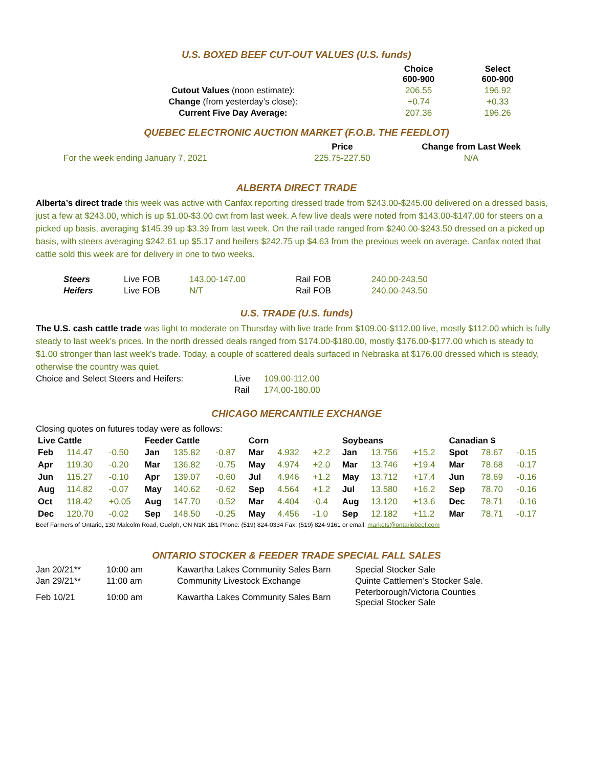U.S. BOXED BEEF CUT-OUT VALUES (U.S. funds)
| | Choice 600-900 | Select 600-900 |
| --- | --- | --- |
| Cutout Values (noon estimate): | 206.55 | 196.92 |
| Change (from yesterday’s close): | +0.74 | +0.33 |
| Current Five Day Average: | 207.36 | 196.26 |
QUEBEC ELECTRONIC AUCTION MARKET (F.O.B. THE FEEDLOT)
| | Price | Change from Last Week |
| --- | --- | --- |
| For the week ending January 7, 2021 | 225.75-227.50 | N/A |
ALBERTA DIRECT TRADE
Alberta’s direct trade this week was active with Canfax reporting dressed trade from $243.00-$245.00 delivered on a dressed basis, just a few at $243.00, which is up $1.00-$3.00 cwt from last week. A few live deals were noted from $143.00-$147.00 for steers on a picked up basis, averaging $145.39 up $3.39 from last week. On the rail trade ranged from $240.00-$243.50 dressed on a picked up basis, with steers averaging $242.61 up $5.17 and heifers $242.75 up $4.63 from the previous week on average. Canfax noted that cattle sold this week are for delivery in one to two weeks.
| Steers | Live FOB | 143.00-147.00 | Rail FOB | 240.00-243.50 |
| Heifers | Live FOB | N/T | Rail FOB | 240.00-243.50 |
U.S. TRADE (U.S. funds)
The U.S. cash cattle trade was light to moderate on Thursday with live trade from $109.00-$112.00 live, mostly $112.00 which is fully steady to last week’s prices. In the north dressed deals ranged from $174.00-$180.00, mostly $176.00-$177.00 which is steady to $1.00 stronger than last week’s trade. Today, a couple of scattered deals surfaced in Nebraska at $176.00 dressed which is steady, otherwise the country was quiet.
| Choice and Select Steers and Heifers: | Live | 109.00-112.00 |
| | Rail | 174.00-180.00 |
CHICAGO MERCANTILE EXCHANGE
Closing quotes on futures today were as follows:
| Live Cattle | | | Feeder Cattle | | | Corn | | | Soybeans | | | Canadian $ | | |
| --- | --- | --- | --- | --- | --- | --- | --- | --- | --- | --- | --- | --- | --- | --- |
| Feb | 114.47 | -0.50 | Jan | 135.82 | -0.87 | Mar | 4.932 | +2.2 | Jan | 13.756 | +15.2 | Spot | 78.67 | -0.15 |
| Apr | 119.30 | -0.20 | Mar | 136.82 | -0.75 | May | 4.974 | +2.0 | Mar | 13.746 | +19.4 | Mar | 78.68 | -0.17 |
| Jun | 115.27 | -0.10 | Apr | 139.07 | -0.60 | Jul | 4.946 | +1.2 | May | 13.712 | +17.4 | Jun | 78.69 | -0.16 |
| Aug | 114.82 | -0.07 | May | 140.62 | -0.62 | Sep | 4.564 | +1.2 | Jul | 13.580 | +16.2 | Sep | 78.70 | -0.16 |
| Oct | 118.42 | +0.05 | Aug | 147.70 | -0.52 | Mar | 4.404 | -0.4 | Aug | 13.120 | +13.6 | Dec | 78.71 | -0.16 |
| Dec | 120.70 | -0.02 | Sep | 148.50 | -0.25 | May | 4.456 | -1.0 | Sep | 12.182 | +11.2 | Mar | 78.71 | -0.17 |
Beef Farmers of Ontario, 130 Malcolm Road, Guelph, ON N1K 1B1 Phone: (519) 824-0334 Fax: (519) 824-9161 or email: markets@ontariobeef.com
ONTARIO STOCKER & FEEDER TRADE SPECIAL FALL SALES
| Jan 20/21** | 10:00 am | Kawartha Lakes Community Sales Barn | Special Stocker Sale |
| Jan 29/21** | 11:00 am | Community Livestock Exchange | Quinte Cattlemen’s Stocker Sale. |
| Feb 10/21 | 10:00 am | Kawartha Lakes Community Sales Barn | Peterborough/Victoria Counties Special Stocker Sale |